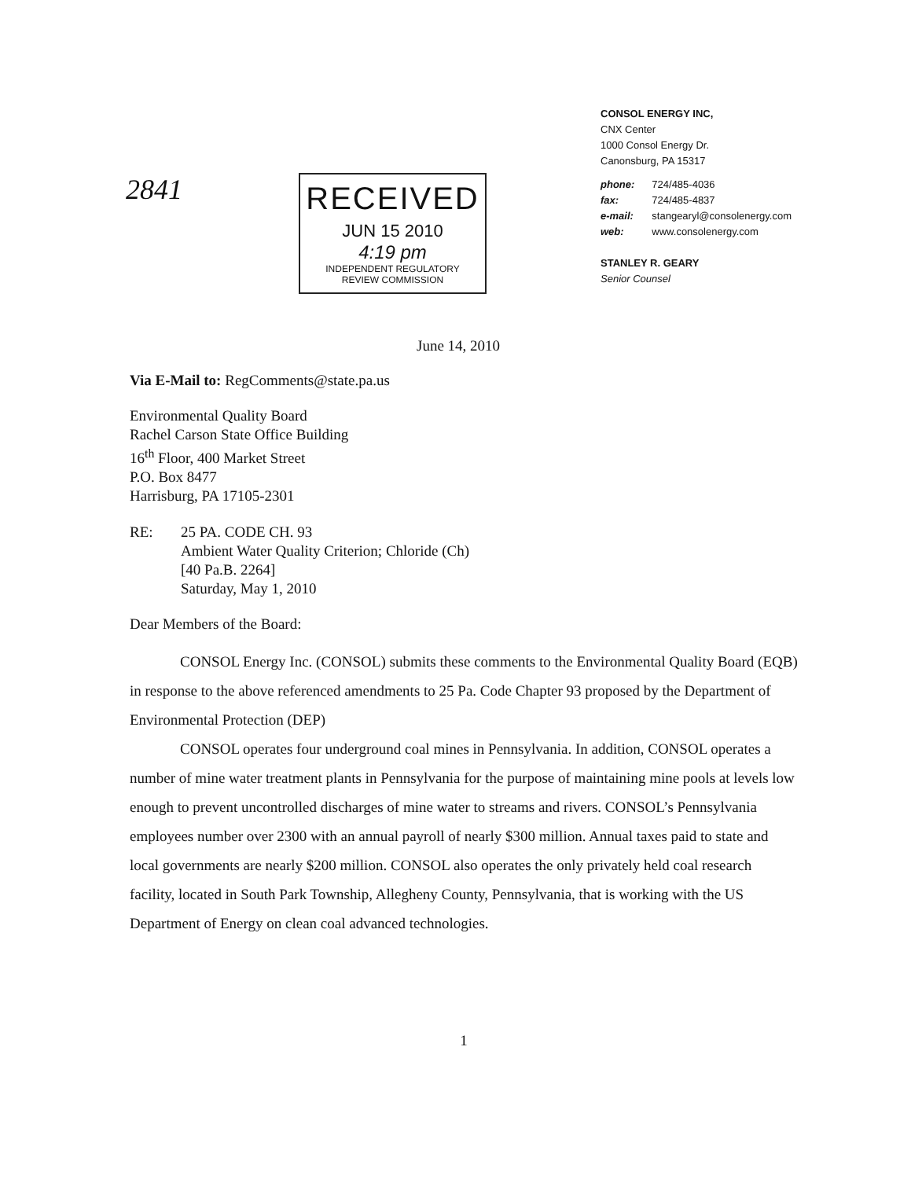2841
RECEIVED
JUN 15 2010
4:19 pm
INDEPENDENT REGULATORY
REVIEW COMMISSION
CONSOL ENERGY INC,
CNX Center
1000 Consol Energy Dr.
Canonsburg, PA 15317
| phone: | 724/485-4036 |
| fax: | 724/485-4837 |
| e-mail: | stangearyl@consolenergy.com |
| web: | www.consolenergy.com |
STANLEY R. GEARY
Senior Counsel
June 14, 2010
Via E-Mail to: RegComments@state.pa.us
Environmental Quality Board
Rachel Carson State Office Building
16<sup>th</sup> Floor, 400 Market Street
P.O. Box 8477
Harrisburg, PA 17105-2301
RE: 25 PA. CODE CH. 93
Ambient Water Quality Criterion; Chloride (Ch)
[40 Pa.B. 2264]
Saturday, May 1, 2010
Dear Members of the Board:
CONSOL Energy Inc. (CONSOL) submits these comments to the Environmental Quality Board (EQB) in response to the above referenced amendments to 25 Pa. Code Chapter 93 proposed by the Department of Environmental Protection (DEP)
CONSOL operates four underground coal mines in Pennsylvania. In addition, CONSOL operates a number of mine water treatment plants in Pennsylvania for the purpose of maintaining mine pools at levels low enough to prevent uncontrolled discharges of mine water to streams and rivers. CONSOL’s Pennsylvania employees number over 2300 with an annual payroll of nearly $300 million. Annual taxes paid to state and local governments are nearly $200 million. CONSOL also operates the only privately held coal research facility, located in South Park Township, Allegheny County, Pennsylvania, that is working with the US Department of Energy on clean coal advanced technologies.
1